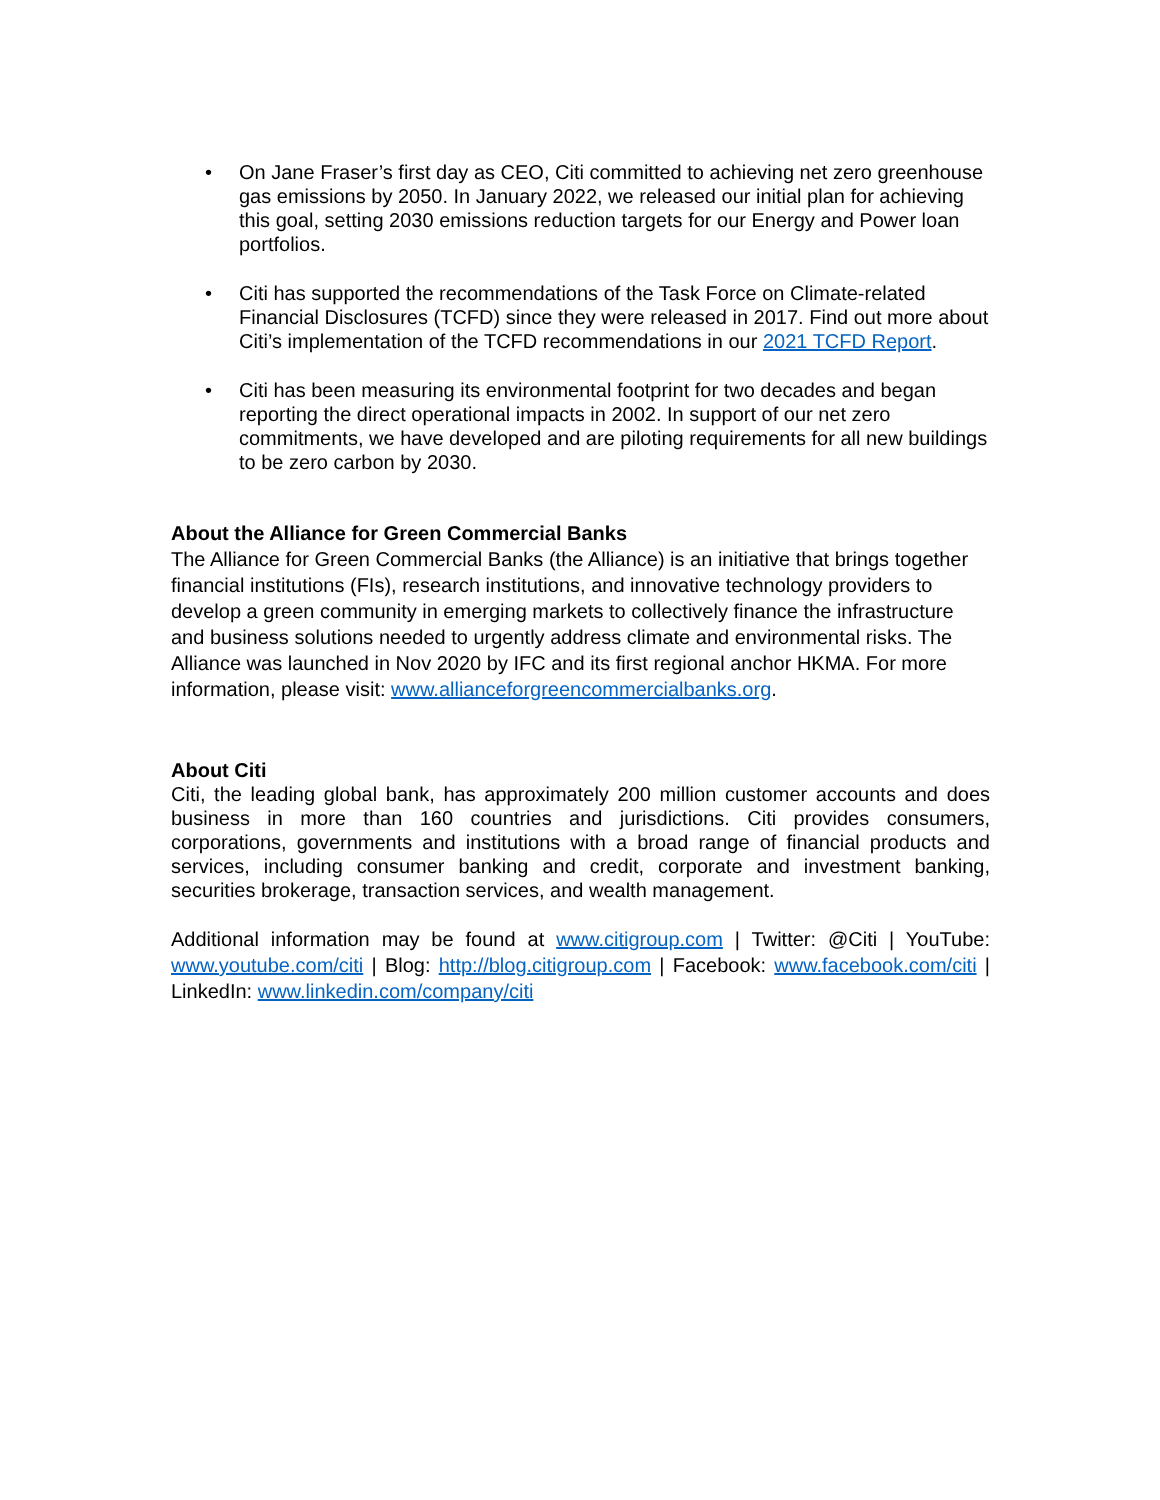• On Jane Fraser’s first day as CEO, Citi committed to achieving net zero greenhouse gas emissions by 2050. In January 2022, we released our initial plan for achieving this goal, setting 2030 emissions reduction targets for our Energy and Power loan portfolios.
• Citi has supported the recommendations of the Task Force on Climate-related Financial Disclosures (TCFD) since they were released in 2017. Find out more about Citi’s implementation of the TCFD recommendations in our 2021 TCFD Report.
• Citi has been measuring its environmental footprint for two decades and began reporting the direct operational impacts in 2002. In support of our net zero commitments, we have developed and are piloting requirements for all new buildings to be zero carbon by 2030.
About the Alliance for Green Commercial Banks
The Alliance for Green Commercial Banks (the Alliance) is an initiative that brings together financial institutions (FIs), research institutions, and innovative technology providers to develop a green community in emerging markets to collectively finance the infrastructure and business solutions needed to urgently address climate and environmental risks. The Alliance was launched in Nov 2020 by IFC and its first regional anchor HKMA. For more information, please visit: www.allianceforgreencommercialbanks.org.
About Citi
Citi, the leading global bank, has approximately 200 million customer accounts and does business in more than 160 countries and jurisdictions. Citi provides consumers, corporations, governments and institutions with a broad range of financial products and services, including consumer banking and credit, corporate and investment banking, securities brokerage, transaction services, and wealth management.
Additional information may be found at www.citigroup.com | Twitter: @Citi | YouTube: www.youtube.com/citi | Blog: http://blog.citigroup.com | Facebook: www.facebook.com/citi | LinkedIn: www.linkedin.com/company/citi